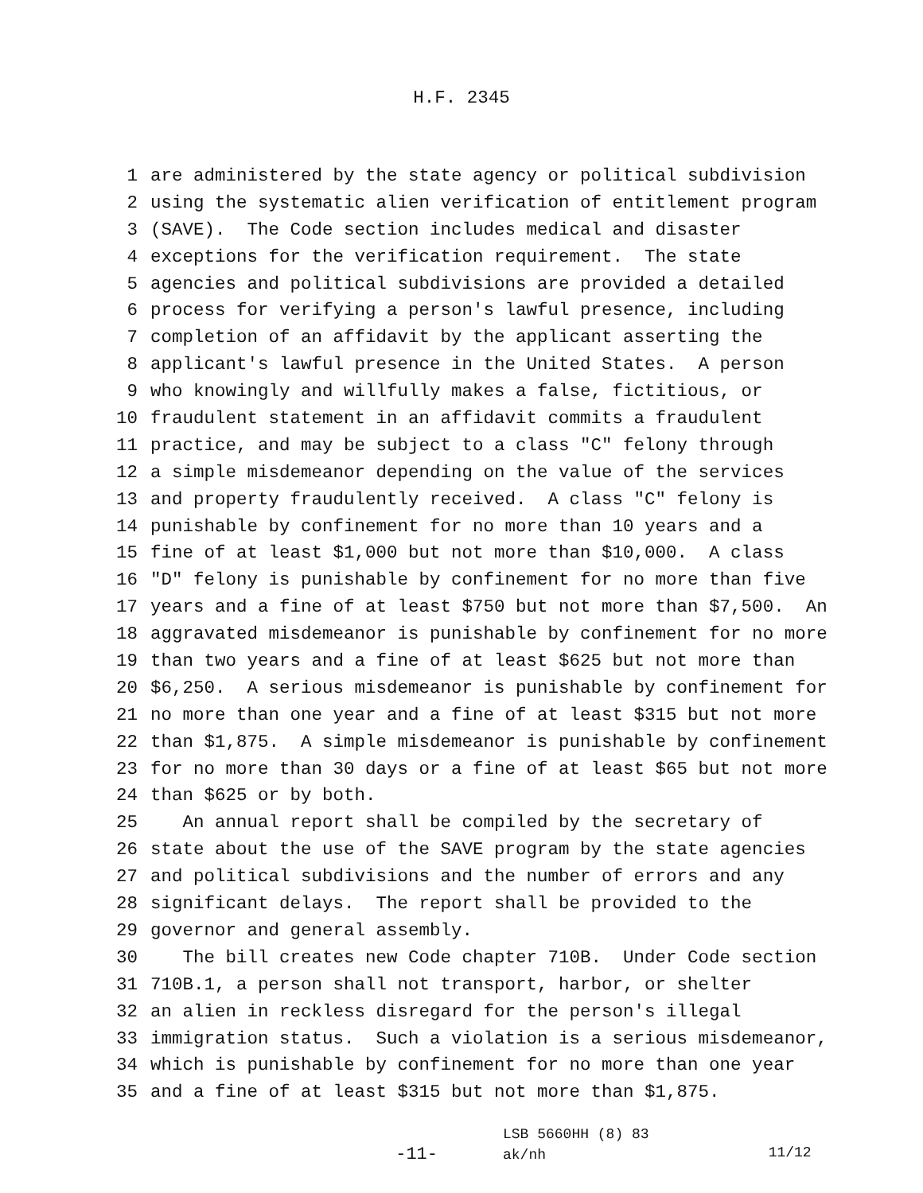H.F. 2345
1 are administered by the state agency or political subdivision
2 using the systematic alien verification of entitlement program
3 (SAVE). The Code section includes medical and disaster
4 exceptions for the verification requirement. The state
5 agencies and political subdivisions are provided a detailed
6 process for verifying a person's lawful presence, including
7 completion of an affidavit by the applicant asserting the
8 applicant's lawful presence in the United States. A person
9 who knowingly and willfully makes a false, fictitious, or
10 fraudulent statement in an affidavit commits a fraudulent
11 practice, and may be subject to a class "C" felony through
12 a simple misdemeanor depending on the value of the services
13 and property fraudulently received. A class "C" felony is
14 punishable by confinement for no more than 10 years and a
15 fine of at least $1,000 but not more than $10,000. A class
16 "D" felony is punishable by confinement for no more than five
17 years and a fine of at least $750 but not more than $7,500. An
18 aggravated misdemeanor is punishable by confinement for no more
19 than two years and a fine of at least $625 but not more than
20 $6,250. A serious misdemeanor is punishable by confinement for
21 no more than one year and a fine of at least $315 but not more
22 than $1,875. A simple misdemeanor is punishable by confinement
23 for no more than 30 days or a fine of at least $65 but not more
24 than $625 or by both.
25 An annual report shall be compiled by the secretary of
26 state about the use of the SAVE program by the state agencies
27 and political subdivisions and the number of errors and any
28 significant delays. The report shall be provided to the
29 governor and general assembly.
30 The bill creates new Code chapter 710B. Under Code section
31 710B.1, a person shall not transport, harbor, or shelter
32 an alien in reckless disregard for the person's illegal
33 immigration status. Such a violation is a serious misdemeanor,
34 which is punishable by confinement for no more than one year
35 and a fine of at least $315 but not more than $1,875.
-11-
LSB 5660HH (8) 83
ak/nh
11/12